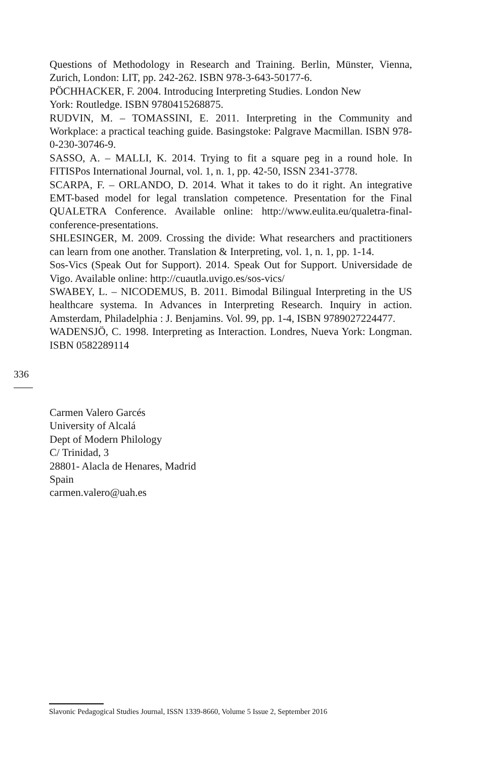Questions of Methodology in Research and Training. Berlin, Münster, Vienna, Zurich, London: LIT, pp. 242-262. ISBN 978-3-643-50177-6.
PÖCHHACKER, F. 2004. Introducing Interpreting Studies. London New
York: Routledge. ISBN 9780415268875.
RUDVIN, M. – TOMASSINI, E. 2011. Interpreting in the Community and Workplace: a practical teaching guide. Basingstoke: Palgrave Macmillan. ISBN 978-0-230-30746-9.
SASSO, A. – MALLI, K. 2014. Trying to fit a square peg in a round hole. In FITISPos International Journal, vol. 1, n. 1, pp. 42-50, ISSN 2341-3778.
SCARPA, F. – ORLANDO, D. 2014. What it takes to do it right. An integrative EMT-based model for legal translation competence. Presentation for the Final QUALETRA Conference. Available online: http://www.eulita.eu/qualetra-final-conference-presentations.
SHLESINGER, M. 2009. Crossing the divide: What researchers and practitioners can learn from one another. Translation & Interpreting, vol. 1, n. 1, pp. 1-14.
Sos-Vics (Speak Out for Support). 2014. Speak Out for Support. Universidade de Vigo. Available online: http://cuautla.uvigo.es/sos-vics/
SWABEY, L. – NICODEMUS, B. 2011. Bimodal Bilingual Interpreting in the US healthcare systema. In Advances in Interpreting Research. Inquiry in action. Amsterdam, Philadelphia : J. Benjamins. Vol. 99, pp. 1-4, ISBN 9789027224477.
WADENSJÖ, C. 1998. Interpreting as Interaction. Londres, Nueva York: Longman. ISBN 0582289114
336
Carmen Valero Garcés
University of Alcalá
Dept of Modern Philology
C/ Trinidad, 3
28801- Alacla de Henares, Madrid
Spain
carmen.valero@uah.es
Slavonic Pedagogical Studies Journal, ISSN 1339-8660, Volume 5 Issue 2, September 2016